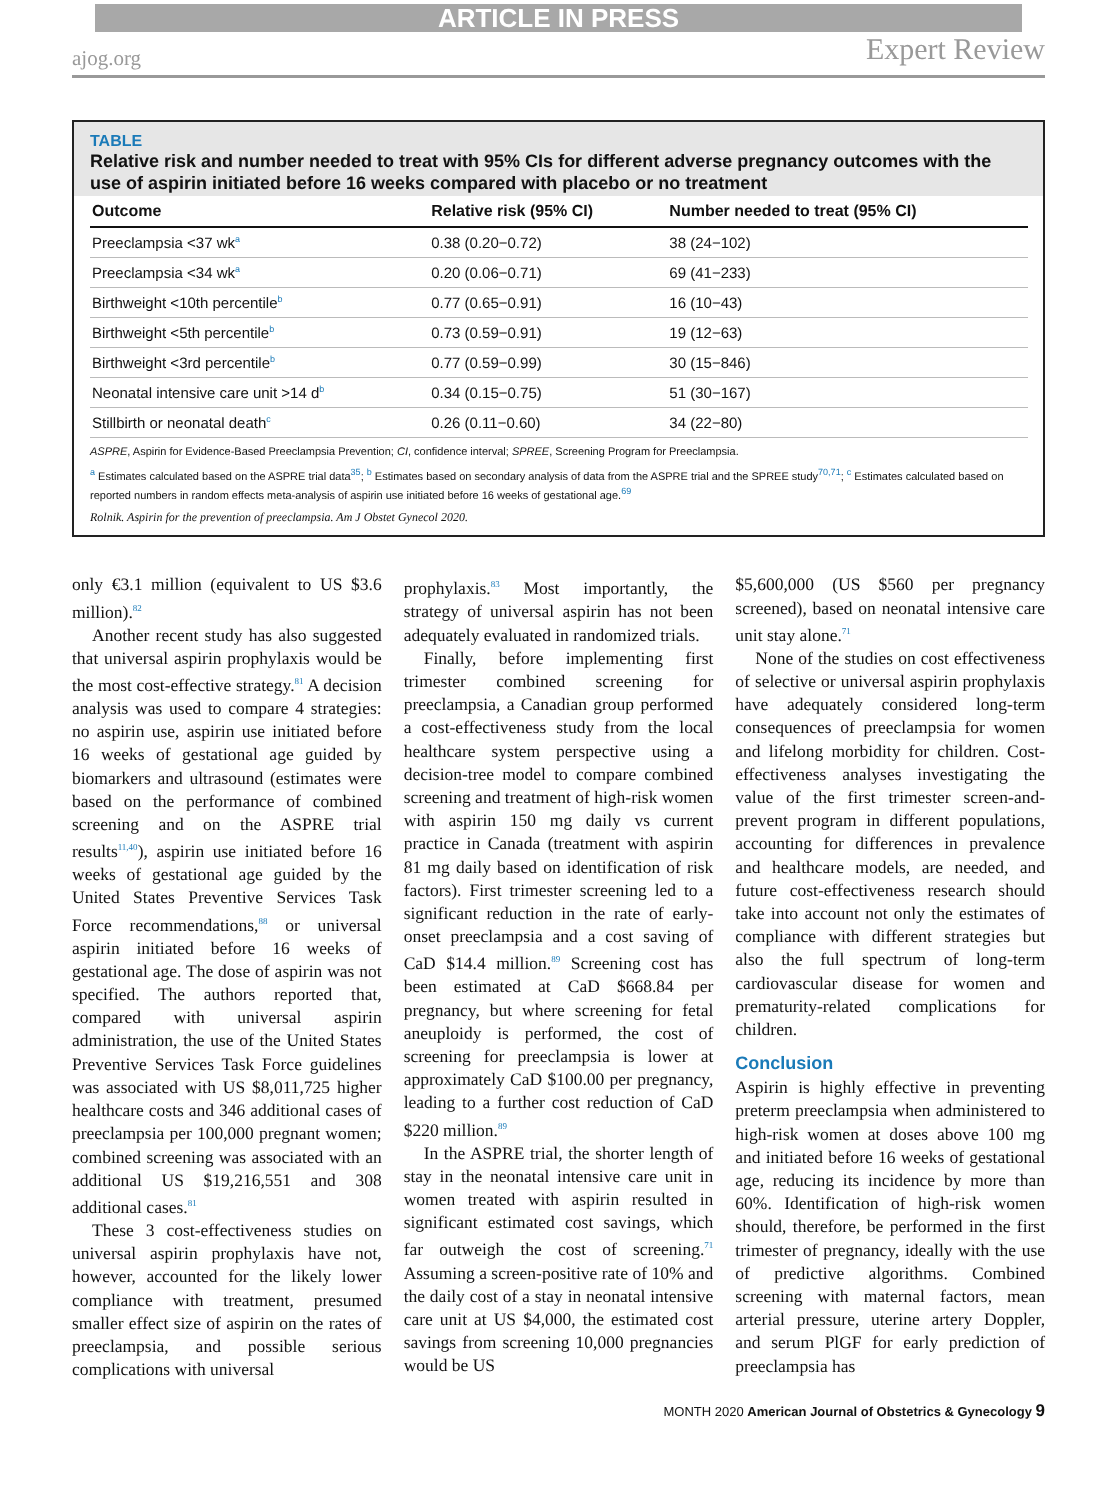ARTICLE IN PRESS
ajog.org Expert Review
TABLE
Relative risk and number needed to treat with 95% CIs for different adverse pregnancy outcomes with the use of aspirin initiated before 16 weeks compared with placebo or no treatment
| Outcome | Relative risk (95% CI) | Number needed to treat (95% CI) |
| --- | --- | --- |
| Preeclampsia <37 wk<sup>a</sup> | 0.38 (0.20−0.72) | 38 (24−102) |
| Preeclampsia <34 wk<sup>a</sup> | 0.20 (0.06−0.71) | 69 (41−233) |
| Birthweight <10th percentile<sup>b</sup> | 0.77 (0.65−0.91) | 16 (10−43) |
| Birthweight <5th percentile<sup>b</sup> | 0.73 (0.59−0.91) | 19 (12−63) |
| Birthweight <3rd percentile<sup>b</sup> | 0.77 (0.59−0.99) | 30 (15−846) |
| Neonatal intensive care unit >14 d<sup>b</sup> | 0.34 (0.15−0.75) | 51 (30−167) |
| Stillbirth or neonatal death<sup>c</sup> | 0.26 (0.11−0.60) | 34 (22−80) |
ASPRE, Aspirin for Evidence-Based Preeclampsia Prevention; CI, confidence interval; SPREE, Screening Program for Preeclampsia.
<sup>a</sup> Estimates calculated based on the ASPRE trial data<sup>35</sup>; <sup>b</sup> Estimates based on secondary analysis of data from the ASPRE trial and the SPREE study<sup>70,71</sup>; <sup>c</sup> Estimates calculated based on reported numbers in random effects meta-analysis of aspirin use initiated before 16 weeks of gestational age.<sup>69</sup>
Rolnik. Aspirin for the prevention of preeclampsia. Am J Obstet Gynecol 2020.
only €3.1 million (equivalent to US $3.6 million).<sup>82</sup>
Another recent study has also suggested that universal aspirin prophylaxis would be the most cost-effective strategy.<sup>81</sup> A decision analysis was used to compare 4 strategies: no aspirin use, aspirin use initiated before 16 weeks of gestational age guided by biomarkers and ultrasound (estimates were based on the performance of combined screening and on the ASPRE trial results<sup>11,40</sup>), aspirin use initiated before 16 weeks of gestational age guided by the United States Preventive Services Task Force recommendations,<sup>88</sup> or universal aspirin initiated before 16 weeks of gestational age. The dose of aspirin was not specified. The authors reported that, compared with universal aspirin administration, the use of the United States Preventive Services Task Force guidelines was associated with US $8,011,725 higher healthcare costs and 346 additional cases of preeclampsia per 100,000 pregnant women; combined screening was associated with an additional US $19,216,551 and 308 additional cases.<sup>81</sup>
These 3 cost-effectiveness studies on universal aspirin prophylaxis have not, however, accounted for the likely lower compliance with treatment, presumed smaller effect size of aspirin on the rates of preeclampsia, and possible serious complications with universal
prophylaxis.<sup>83</sup> Most importantly, the strategy of universal aspirin has not been adequately evaluated in randomized trials.
Finally, before implementing first trimester combined screening for preeclampsia, a Canadian group performed a cost-effectiveness study from the local healthcare system perspective using a decision-tree model to compare combined screening and treatment of high-risk women with aspirin 150 mg daily vs current practice in Canada (treatment with aspirin 81 mg daily based on identification of risk factors). First trimester screening led to a significant reduction in the rate of early-onset preeclampsia and a cost saving of CaD $14.4 million.<sup>89</sup> Screening cost has been estimated at CaD $668.84 per pregnancy, but where screening for fetal aneuploidy is performed, the cost of screening for preeclampsia is lower at approximately CaD $100.00 per pregnancy, leading to a further cost reduction of CaD $220 million.<sup>89</sup>
In the ASPRE trial, the shorter length of stay in the neonatal intensive care unit in women treated with aspirin resulted in significant estimated cost savings, which far outweigh the cost of screening.<sup>71</sup> Assuming a screen-positive rate of 10% and the daily cost of a stay in neonatal intensive care unit at US $4,000, the estimated cost savings from screening 10,000 pregnancies would be US
$5,600,000 (US $560 per pregnancy screened), based on neonatal intensive care unit stay alone.<sup>71</sup>
None of the studies on cost effectiveness of selective or universal aspirin prophylaxis have adequately considered long-term consequences of preeclampsia for women and lifelong morbidity for children. Cost-effectiveness analyses investigating the value of the first trimester screen-and-prevent program in different populations, accounting for differences in prevalence and healthcare models, are needed, and future cost-effectiveness research should take into account not only the estimates of compliance with different strategies but also the full spectrum of long-term cardiovascular disease for women and prematurity-related complications for children.
Conclusion
Aspirin is highly effective in preventing preterm preeclampsia when administered to high-risk women at doses above 100 mg and initiated before 16 weeks of gestational age, reducing its incidence by more than 60%. Identification of high-risk women should, therefore, be performed in the first trimester of pregnancy, ideally with the use of predictive algorithms. Combined screening with maternal factors, mean arterial pressure, uterine artery Doppler, and serum PlGF for early prediction of preeclampsia has
MONTH 2020 American Journal of Obstetrics & Gynecology 9